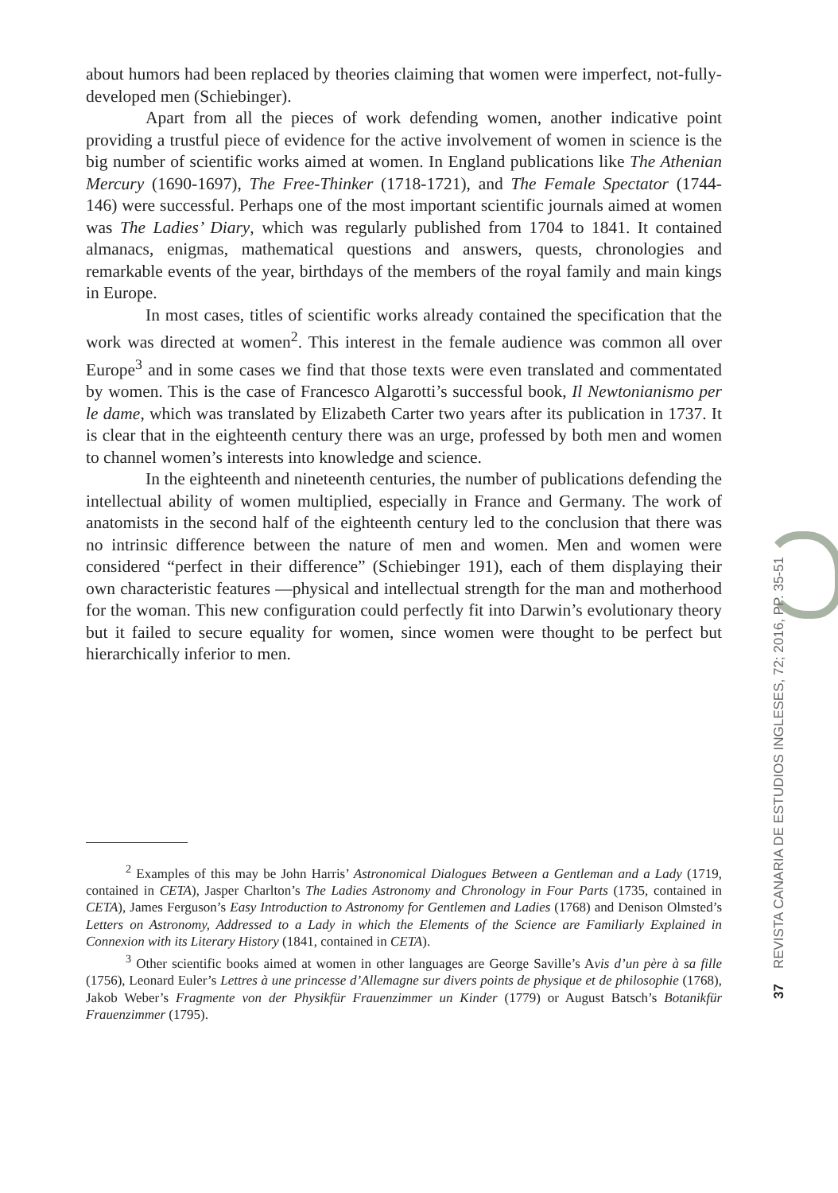about humors had been replaced by theories claiming that women were imperfect, not-fully-developed men (Schiebinger).
Apart from all the pieces of work defending women, another indicative point providing a trustful piece of evidence for the active involvement of women in science is the big number of scientific works aimed at women. In England publications like The Athenian Mercury (1690-1697), The Free-Thinker (1718-1721), and The Female Spectator (1744-146) were successful. Perhaps one of the most important scientific journals aimed at women was The Ladies’ Diary, which was regularly published from 1704 to 1841. It contained almanacs, enigmas, mathematical questions and answers, quests, chronologies and remarkable events of the year, birthdays of the members of the royal family and main kings in Europe.
In most cases, titles of scientific works already contained the specification that the work was directed at women<sup>2</sup>. This interest in the female audience was common all over Europe<sup>3</sup> and in some cases we find that those texts were even translated and commentated by women. This is the case of Francesco Algarotti’s successful book, Il Newtonianismo per le dame, which was translated by Elizabeth Carter two years after its publication in 1737. It is clear that in the eighteenth century there was an urge, professed by both men and women to channel women’s interests into knowledge and science.
In the eighteenth and nineteenth centuries, the number of publications defending the intellectual ability of women multiplied, especially in France and Germany. The work of anatomists in the second half of the eighteenth century led to the conclusion that there was no intrinsic difference between the nature of men and women. Men and women were considered “perfect in their difference” (Schiebinger 191), each of them displaying their own characteristic features —physical and intellectual strength for the man and motherhood for the woman. This new configuration could perfectly fit into Darwin’s evolutionary theory but it failed to secure equality for women, since women were thought to be perfect but hierarchically inferior to men.
<sup>2</sup> Examples of this may be John Harris’ Astronomical Dialogues Between a Gentleman and a Lady (1719, contained in CETA), Jasper Charlton’s The Ladies Astronomy and Chronology in Four Parts (1735, contained in CETA), James Ferguson’s Easy Introduction to Astronomy for Gentlemen and Ladies (1768) and Denison Olmsted’s Letters on Astronomy, Addressed to a Lady in which the Elements of the Science are Familiarly Explained in Connexion with its Literary History (1841, contained in CETA).
<sup>3</sup> Other scientific books aimed at women in other languages are George Saville’s Avis d’un père à sa fille (1756), Leonard Euler’s Lettres à une princesse d’Allemagne sur divers points de physique et de philosophie (1768), Jakob Weber’s Fragmente von der Physikfür Frauenzimmer un Kinder (1779) or August Batsch’s Botanikfür Frauenzimmer (1795).
37 REVISTA CANARIA DE ESTUDIOS INGLESES, 72; 2016, PP. 35-51